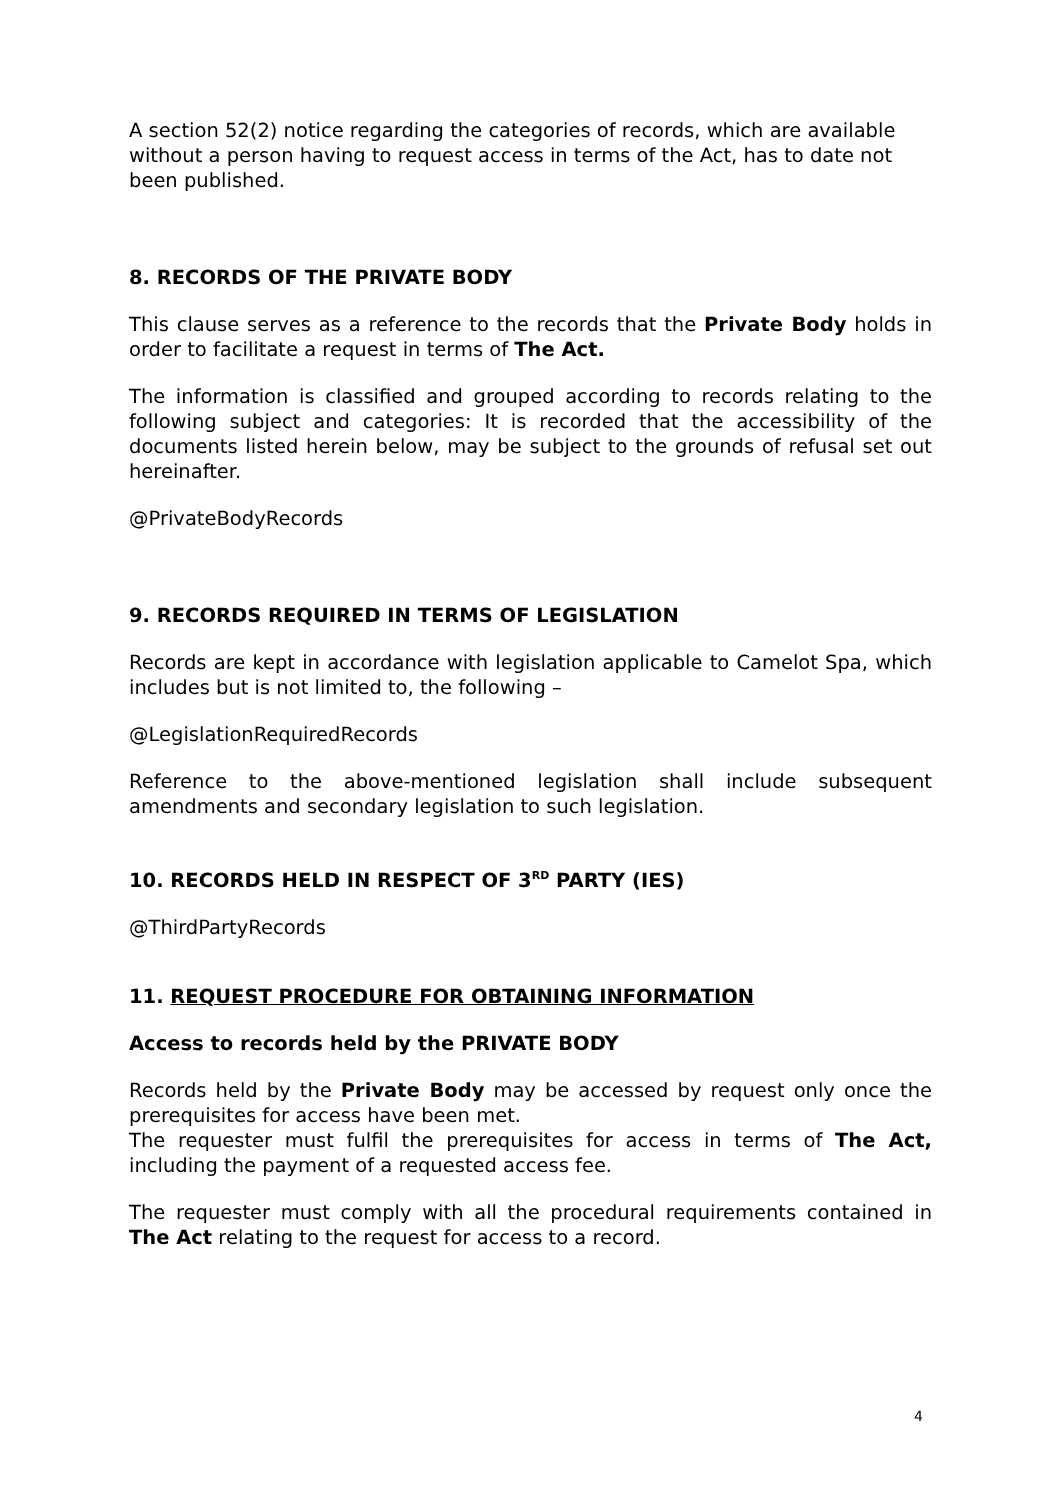A section 52(2) notice regarding the categories of records, which are available without a person having to request access in terms of the Act, has to date not been published.
8. RECORDS OF THE PRIVATE BODY
This clause serves as a reference to the records that the Private Body holds in order to facilitate a request in terms of The Act.
The information is classified and grouped according to records relating to the following subject and categories: It is recorded that the accessibility of the documents listed herein below, may be subject to the grounds of refusal set out hereinafter.
@PrivateBodyRecords
9. RECORDS REQUIRED IN TERMS OF LEGISLATION
Records are kept in accordance with legislation applicable to Camelot Spa, which includes but is not limited to, the following –
@LegislationRequiredRecords
Reference to the above-mentioned legislation shall include subsequent amendments and secondary legislation to such legislation.
10. RECORDS HELD IN RESPECT OF 3<sup>RD</sup> PARTY (IES)
@ThirdPartyRecords
11. REQUEST PROCEDURE FOR OBTAINING INFORMATION
Access to records held by the PRIVATE BODY
Records held by the Private Body may be accessed by request only once the prerequisites for access have been met.
The requester must fulfil the prerequisites for access in terms of The Act, including the payment of a requested access fee.
The requester must comply with all the procedural requirements contained in The Act relating to the request for access to a record.
4